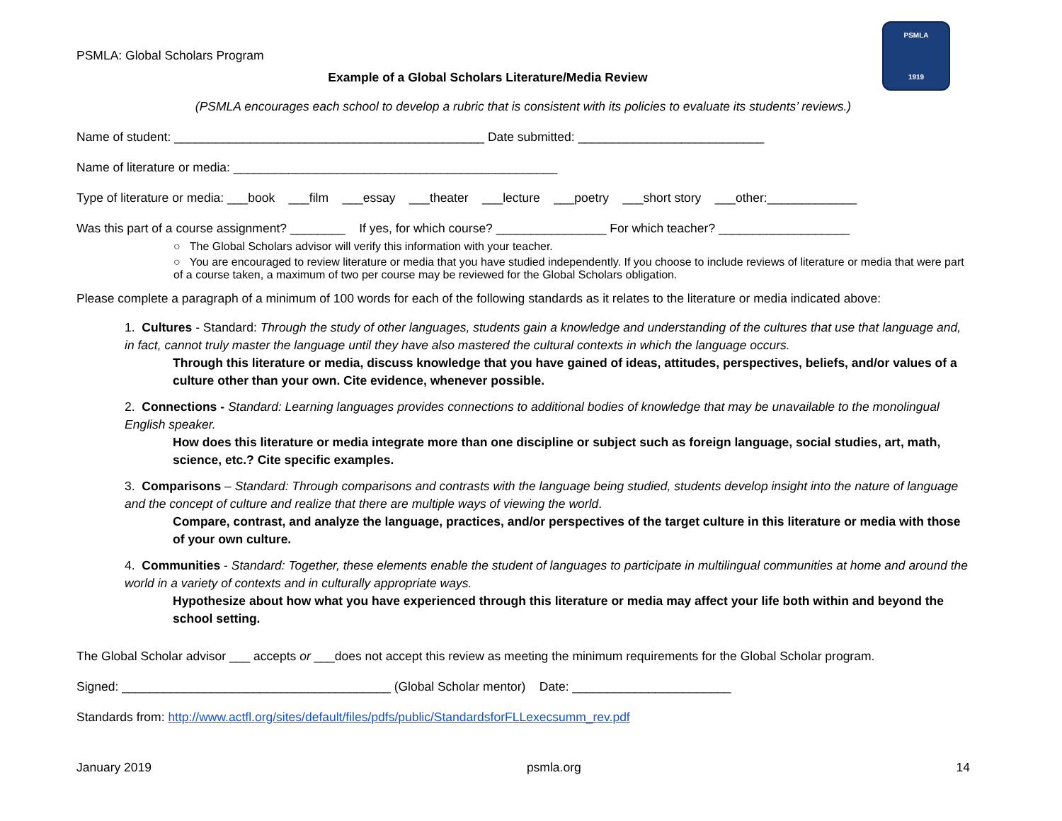PSMLA
1919
PSMLA: Global Scholars Program
Example of a Global Scholars Literature/Media Review
(PSMLA encourages each school to develop a rubric that is consistent with its policies to evaluate its students’ reviews.)
Name of student: _____________________________________________ Date submitted: ___________________________
Name of literature or media: _______________________________________________
Type of literature or media: ___book ___film ___essay ___theater ___lecture ___poetry ___short story ___other:_____________
Was this part of a course assignment? ________ If yes, for which course? ________________ For which teacher? ___________________
○ The Global Scholars advisor will verify this information with your teacher.
○ You are encouraged to review literature or media that you have studied independently. If you choose to include reviews of literature or media that were part of a course taken, a maximum of two per course may be reviewed for the Global Scholars obligation.
Please complete a paragraph of a minimum of 100 words for each of the following standards as it relates to the literature or media indicated above:
1. Cultures - Standard: Through the study of other languages, students gain a knowledge and understanding of the cultures that use that language and, in fact, cannot truly master the language until they have also mastered the cultural contexts in which the language occurs.
Through this literature or media, discuss knowledge that you have gained of ideas, attitudes, perspectives, beliefs, and/or values of a culture other than your own. Cite evidence, whenever possible.
2. Connections - Standard: Learning languages provides connections to additional bodies of knowledge that may be unavailable to the monolingual English speaker.
How does this literature or media integrate more than one discipline or subject such as foreign language, social studies, art, math, science, etc.? Cite specific examples.
3. Comparisons – Standard: Through comparisons and contrasts with the language being studied, students develop insight into the nature of language and the concept of culture and realize that there are multiple ways of viewing the world.
Compare, contrast, and analyze the language, practices, and/or perspectives of the target culture in this literature or media with those of your own culture.
4. Communities - Standard: Together, these elements enable the student of languages to participate in multilingual communities at home and around the world in a variety of contexts and in culturally appropriate ways.
Hypothesize about how what you have experienced through this literature or media may affect your life both within and beyond the school setting.
The Global Scholar advisor ___ accepts or ___does not accept this review as meeting the minimum requirements for the Global Scholar program.
Signed: _______________________________________ (Global Scholar mentor) Date: _______________________
Standards from: http://www.actfl.org/sites/default/files/pdfs/public/StandardsforFLLexecsumm_rev.pdf
January 2019 psmla.org 14